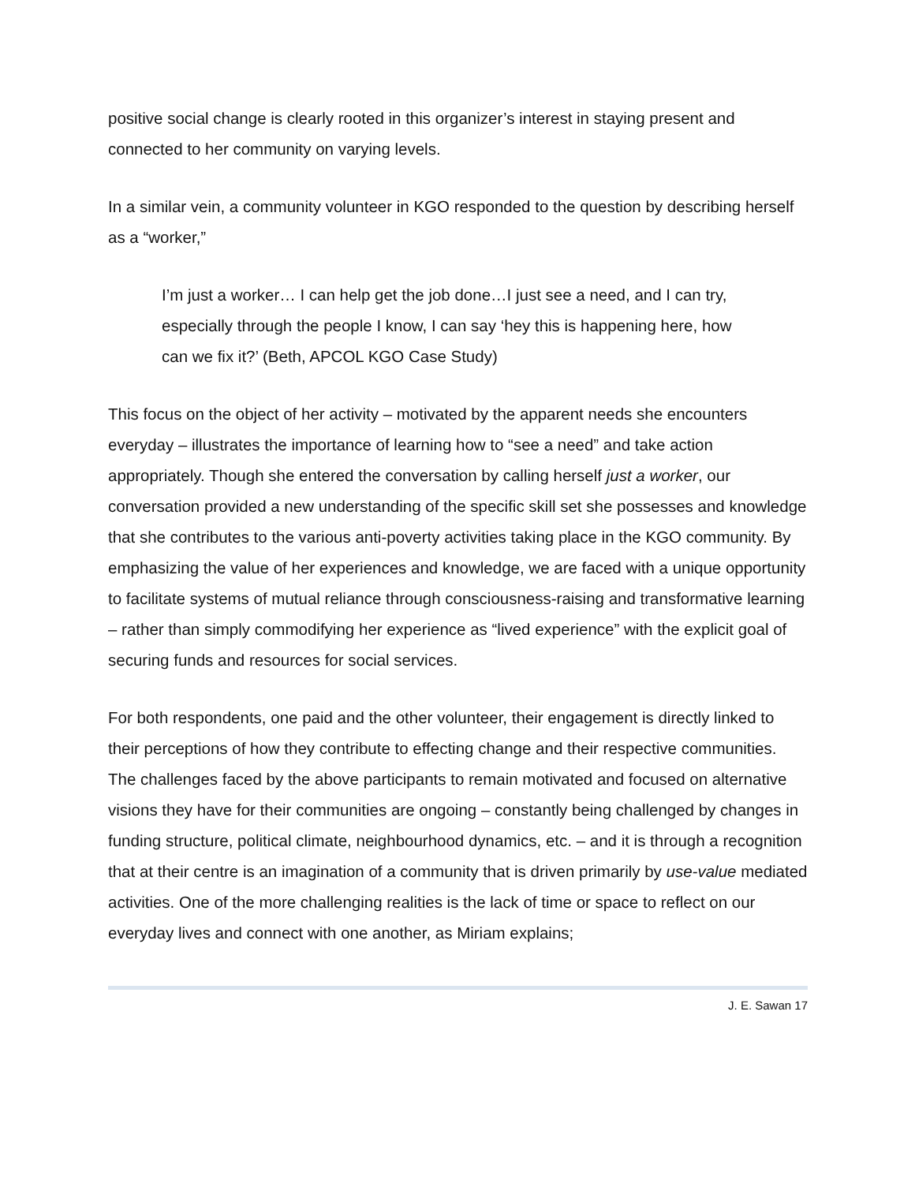positive social change is clearly rooted in this organizer’s interest in staying present and connected to her community on varying levels.
In a similar vein, a community volunteer in KGO responded to the question by describing herself as a “worker,”
I’m just a worker… I can help get the job done…I just see a need, and I can try, especially through the people I know, I can say ‘hey this is happening here, how can we fix it?’ (Beth, APCOL KGO Case Study)
This focus on the object of her activity – motivated by the apparent needs she encounters everyday – illustrates the importance of learning how to “see a need” and take action appropriately. Though she entered the conversation by calling herself just a worker, our conversation provided a new understanding of the specific skill set she possesses and knowledge that she contributes to the various anti-poverty activities taking place in the KGO community. By emphasizing the value of her experiences and knowledge, we are faced with a unique opportunity to facilitate systems of mutual reliance through consciousness-raising and transformative learning – rather than simply commodifying her experience as “lived experience” with the explicit goal of securing funds and resources for social services.
For both respondents, one paid and the other volunteer, their engagement is directly linked to their perceptions of how they contribute to effecting change and their respective communities. The challenges faced by the above participants to remain motivated and focused on alternative visions they have for their communities are ongoing – constantly being challenged by changes in funding structure, political climate, neighbourhood dynamics, etc. – and it is through a recognition that at their centre is an imagination of a community that is driven primarily by use-value mediated activities. One of the more challenging realities is the lack of time or space to reflect on our everyday lives and connect with one another, as Miriam explains;
J. E. Sawan 17